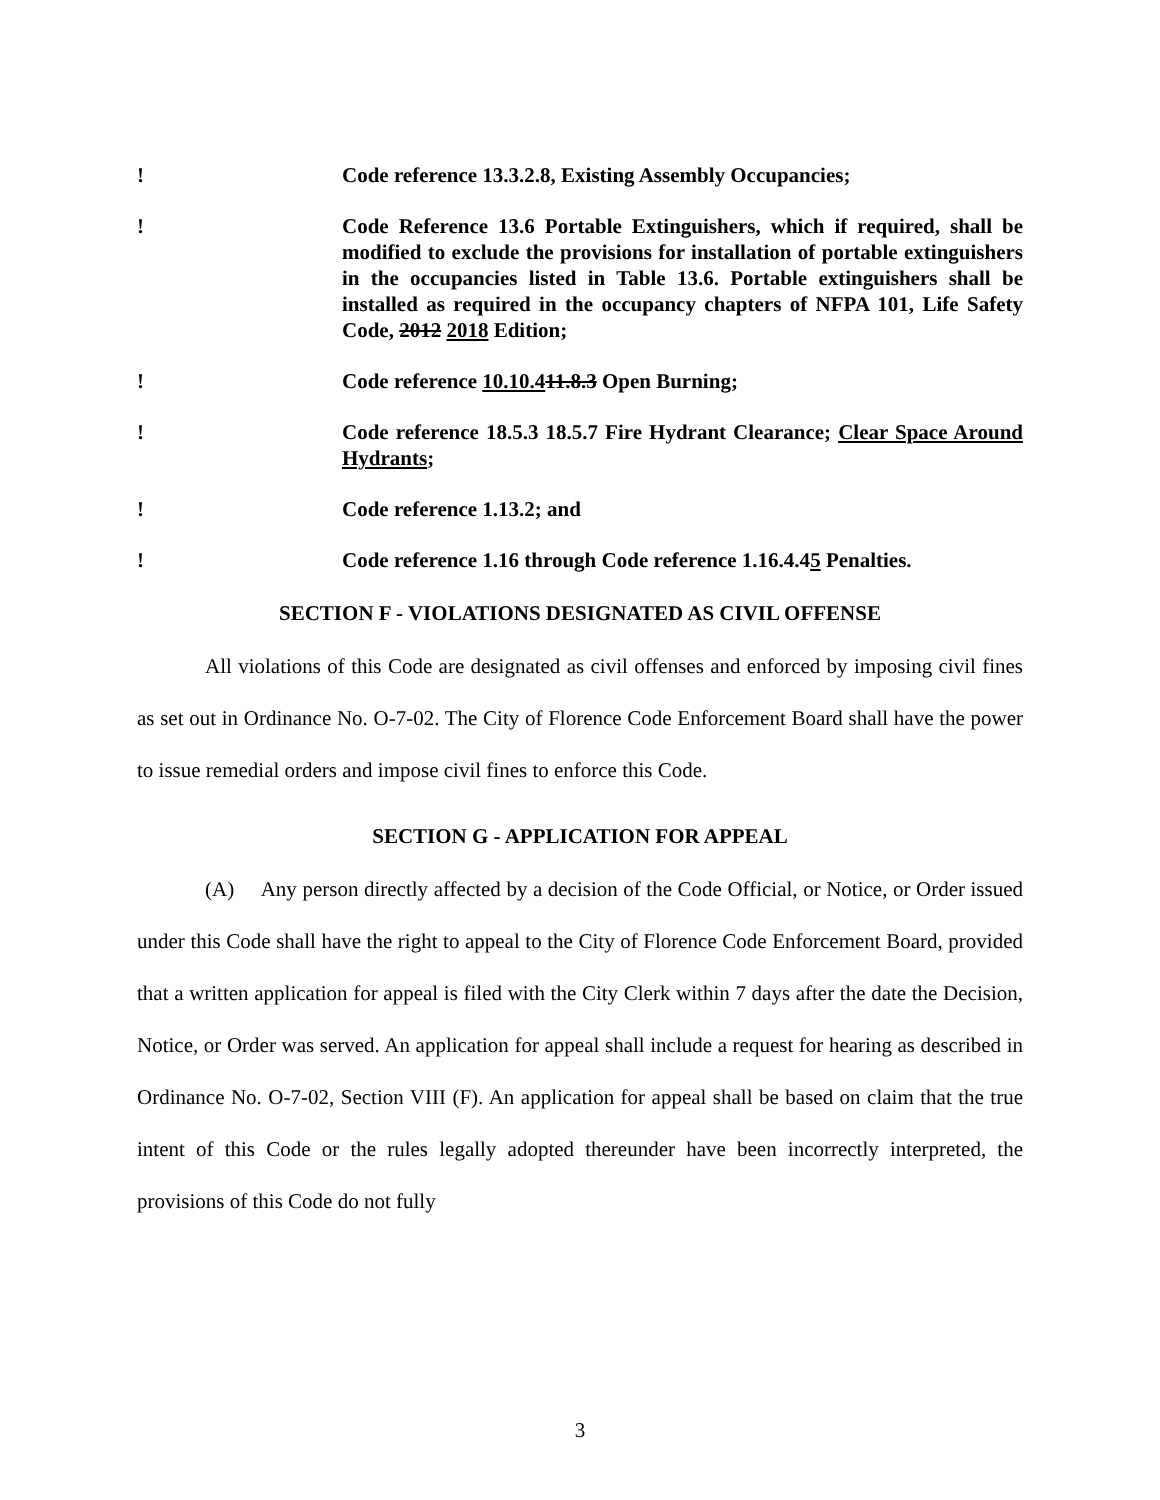! Code reference 13.3.2.8, Existing Assembly Occupancies;
! Code Reference 13.6 Portable Extinguishers, which if required, shall be modified to exclude the provisions for installation of portable extinguishers in the occupancies listed in Table 13.6. Portable extinguishers shall be installed as required in the occupancy chapters of NFPA 101, Life Safety Code, 2012 2018 Edition;
! Code reference 10.10.411.8.3 Open Burning;
! Code reference 18.5.3 18.5.7 Fire Hydrant Clearance; Clear Space Around Hydrants;
! Code reference 1.13.2; and
! Code reference 1.16 through Code reference 1.16.4.45 Penalties.
SECTION F - VIOLATIONS DESIGNATED AS CIVIL OFFENSE
All violations of this Code are designated as civil offenses and enforced by imposing civil fines as set out in Ordinance No. O-7-02. The City of Florence Code Enforcement Board shall have the power to issue remedial orders and impose civil fines to enforce this Code.
SECTION G - APPLICATION FOR APPEAL
(A) Any person directly affected by a decision of the Code Official, or Notice, or Order issued under this Code shall have the right to appeal to the City of Florence Code Enforcement Board, provided that a written application for appeal is filed with the City Clerk within 7 days after the date the Decision, Notice, or Order was served. An application for appeal shall include a request for hearing as described in Ordinance No. O-7-02, Section VIII (F). An application for appeal shall be based on claim that the true intent of this Code or the rules legally adopted thereunder have been incorrectly interpreted, the provisions of this Code do not fully
3